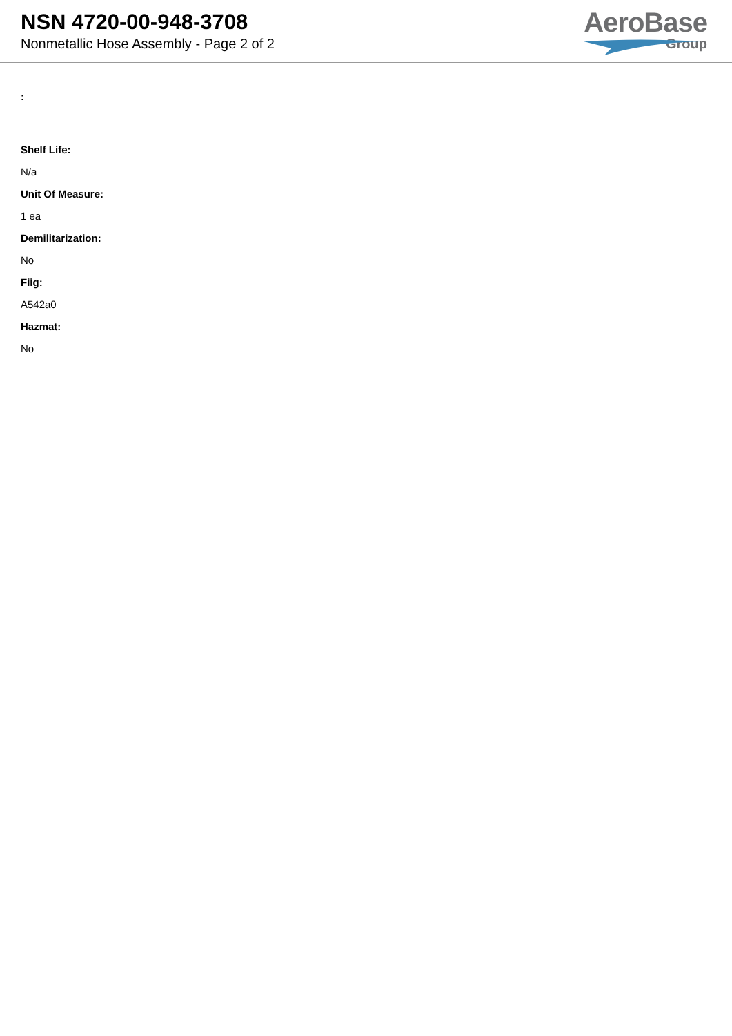NSN 4720-00-948-3708
Nonmetallic Hose Assembly - Page 2 of 2
AeroBase
Group
:
Shelf Life:
N/a
Unit Of Measure:
1 ea
Demilitarization:
No
Fiig:
A542a0
Hazmat:
No